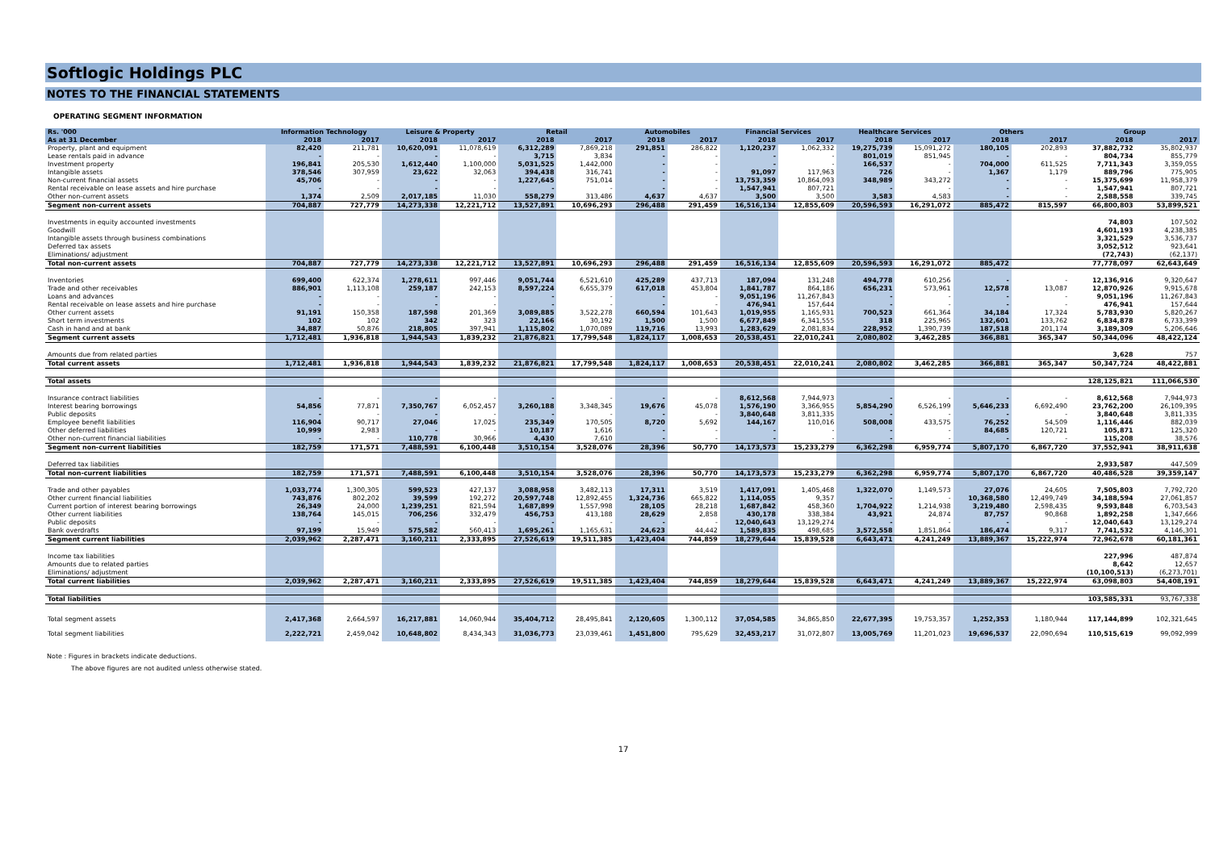Softlogic Holdings PLC
NOTES TO THE FINANCIAL STATEMENTS
OPERATING SEGMENT INFORMATION
| Rs. '000 | Information Technology | | Leisure & Property | | Retail | | Automobiles | | Financial Services | | Healthcare Services | | Others | | Group | |
| --- | --- | --- | --- | --- | --- | --- | --- | --- | --- | --- | --- | --- | --- | --- | --- | --- |
| As at 31 December | 2018 | 2017 | 2018 | 2017 | 2018 | 2017 | 2018 | 2017 | 2018 | 2017 | 2018 | 2017 | 2018 | 2017 | 2018 | 2017 |
| Property, plant and equipment | 82,420 | 211,781 | 10,620,091 | 11,078,619 | 6,312,289 | 7,869,218 | 291,851 | 286,822 | 1,120,237 | 1,062,332 | 19,275,739 | 15,091,272 | 180,105 | 202,893 | 37,882,732 | 35,802,937 |
| Lease rentals paid in advance | - | - | - | - | 3,715 | 3,834 | - | - | - | - | 801,019 | 851,945 | - | - | 804,734 | 855,779 |
| Investment property | 196,841 | 205,530 | 1,612,440 | 1,100,000 | 5,031,525 | 1,442,000 | - | - | - | - | 166,537 | - | 704,000 | 611,525 | 7,711,343 | 3,359,055 |
| Intangible assets | 378,546 | 307,959 | 23,622 | 32,063 | 394,438 | 316,741 | - | - | 91,097 | 117,963 | 726 | - | 1,367 | 1,179 | 889,796 | 775,905 |
| Non-current financial assets | 45,706 | - | - | - | 1,227,645 | 751,014 | - | - | 13,753,359 | 10,864,093 | 348,989 | 343,272 | - | - | 15,375,699 | 11,958,379 |
| Rental receivable on lease assets and hire purchase | - | - | - | - | - | - | - | - | 1,547,941 | 807,721 | - | - | - | - | 1,547,941 | 807,721 |
| Other non-current assets | 1,374 | 2,509 | 2,017,185 | 11,030 | 558,279 | 313,486 | 4,637 | 4,637 | 3,500 | 3,500 | 3,583 | 4,583 | - | - | 2,588,558 | 339,745 |
| Segment non-current assets | 704,887 | 727,779 | 14,273,338 | 12,221,712 | 13,527,891 | 10,696,293 | 296,488 | 291,459 | 16,516,134 | 12,855,609 | 20,596,593 | 16,291,072 | 885,472 | 815,597 | 66,800,803 | 53,899,521 |
| Investments in equity accounted investments | | | | | | | | | | | | | | | 74,803 | 107,502 |
| Goodwill | | | | | | | | | | | | | | | 4,601,193 | 4,238,385 |
| Intangible assets through business combinations | | | | | | | | | | | | | | | 3,321,529 | 3,536,737 |
| Deferred tax assets | | | | | | | | | | | | | | | 3,052,512 | 923,641 |
| Eliminations/ adjustment | | | | | | | | | | | | | | | (72,743) | (62,137) |
| Total non-current assets | 704,887 | 727,779 | 14,273,338 | 12,221,712 | 13,527,891 | 10,696,293 | 296,488 | 291,459 | 16,516,134 | 12,855,609 | 20,596,593 | 16,291,072 | 885,472 | | 77,778,097 | 62,643,649 |
| Inventories | 699,400 | 622,374 | 1,278,611 | 997,446 | 9,051,744 | 6,521,610 | 425,289 | 437,713 | 187,094 | 131,248 | 494,778 | 610,256 | - | - | 12,136,916 | 9,320,647 |
| Trade and other receivables | 886,901 | 1,113,108 | 259,187 | 242,153 | 8,597,224 | 6,655,379 | 617,018 | 453,804 | 1,841,787 | 864,186 | 656,231 | 573,961 | 12,578 | 13,087 | 12,870,926 | 9,915,678 |
| Loans and advances | - | - | - | - | - | - | - | - | 9,051,196 | 11,267,843 | - | - | - | - | 9,051,196 | 11,267,843 |
| Rental receivable on lease assets and hire purchase | - | - | - | - | - | - | - | - | 476,941 | 157,644 | - | - | - | - | 476,941 | 157,644 |
| Other current assets | 91,191 | 150,358 | 187,598 | 201,369 | 3,089,885 | 3,522,278 | 660,594 | 101,643 | 1,019,955 | 1,165,931 | 700,523 | 661,364 | 34,184 | 17,324 | 5,783,930 | 5,820,267 |
| Short term investments | 102 | 102 | 342 | 323 | 22,166 | 30,192 | 1,500 | 1,500 | 6,677,849 | 6,341,555 | 318 | 225,965 | 132,601 | 133,762 | 6,834,878 | 6,733,399 |
| Cash in hand and at bank | 34,887 | 50,876 | 218,805 | 397,941 | 1,115,802 | 1,070,089 | 119,716 | 13,993 | 1,283,629 | 2,081,834 | 228,952 | 1,390,739 | 187,518 | 201,174 | 3,189,309 | 5,206,646 |
| Segment current assets | 1,712,481 | 1,936,818 | 1,944,543 | 1,839,232 | 21,876,821 | 17,799,548 | 1,824,117 | 1,008,653 | 20,538,451 | 22,010,241 | 2,080,802 | 3,462,285 | 366,881 | 365,347 | 50,344,096 | 48,422,124 |
| Amounts due from related parties | | | | | | | | | | | | | | | 3,628 | 757 |
| Total current assets | 1,712,481 | 1,936,818 | 1,944,543 | 1,839,232 | 21,876,821 | 17,799,548 | 1,824,117 | 1,008,653 | 20,538,451 | 22,010,241 | 2,080,802 | 3,462,285 | 366,881 | 365,347 | 50,347,724 | 48,422,881 |
| Total assets | | | | | | | | | | | | | | | 128,125,821 | 111,066,530 |
| Insurance contract liabilities | - | - | - | - | - | - | - | - | 8,612,568 | 7,944,973 | - | - | - | - | 8,612,568 | 7,944,973 |
| Interest bearing borrowings | 54,856 | 77,871 | 7,350,767 | 6,052,457 | 3,260,188 | 3,348,345 | 19,676 | 45,078 | 1,576,190 | 3,366,955 | 5,854,290 | 6,526,199 | 5,646,233 | 6,692,490 | 23,762,200 | 26,109,395 |
| Public deposits | - | - | - | - | - | - | - | - | 3,840,648 | 3,811,335 | - | - | - | - | 3,840,648 | 3,811,335 |
| Employee benefit liabilities | 116,904 | 90,717 | 27,046 | 17,025 | 235,349 | 170,505 | 8,720 | 5,692 | 144,167 | 110,016 | 508,008 | 433,575 | 76,252 | 54,509 | 1,116,446 | 882,039 |
| Other deferred liabilities | 10,999 | 2,983 | - | - | 10,187 | 1,616 | - | - | - | - | - | - | 84,685 | 120,721 | 105,871 | 125,320 |
| Other non-current financial liabilities | - | - | 110,778 | 30,966 | 4,430 | 7,610 | - | - | - | - | - | - | - | - | 115,208 | 38,576 |
| Segment non-current liabilities | 182,759 | 171,571 | 7,488,591 | 6,100,448 | 3,510,154 | 3,528,076 | 28,396 | 50,770 | 14,173,573 | 15,233,279 | 6,362,298 | 6,959,774 | 5,807,170 | 6,867,720 | 37,552,941 | 38,911,638 |
| Deferred tax liabilities | | | | | | | | | | | | | | | 2,933,587 | 447,509 |
| Total non-current liabilities | 182,759 | 171,571 | 7,488,591 | 6,100,448 | 3,510,154 | 3,528,076 | 28,396 | 50,770 | 14,173,573 | 15,233,279 | 6,362,298 | 6,959,774 | 5,807,170 | 6,867,720 | 40,486,528 | 39,359,147 |
| Trade and other payables | 1,033,774 | 1,300,305 | 599,523 | 427,137 | 3,088,958 | 3,482,113 | 17,311 | 3,519 | 1,417,091 | 1,405,468 | 1,322,070 | 1,149,573 | 27,076 | 24,605 | 7,505,803 | 7,792,720 |
| Other current financial liabilities | 743,876 | 802,202 | 39,599 | 192,272 | 20,597,748 | 12,892,455 | 1,324,736 | 665,822 | 1,114,055 | 9,357 | - | - | 10,368,580 | 12,499,749 | 34,188,594 | 27,061,857 |
| Current portion of interest bearing borrowings | 26,349 | 24,000 | 1,239,251 | 821,594 | 1,687,899 | 1,557,998 | 28,105 | 28,218 | 1,687,842 | 458,360 | 1,704,922 | 1,214,938 | 3,219,480 | 2,598,435 | 9,593,848 | 6,703,543 |
| Other current liabilities | 138,764 | 145,015 | 706,256 | 332,479 | 456,753 | 413,188 | 28,629 | 2,858 | 430,178 | 338,384 | 43,921 | 24,874 | 87,757 | 90,868 | 1,892,258 | 1,347,666 |
| Public deposits | - | - | - | - | - | - | - | - | 12,040,643 | 13,129,274 | - | - | - | - | 12,040,643 | 13,129,274 |
| Bank overdrafts | 97,199 | 15,949 | 575,582 | 560,413 | 1,695,261 | 1,165,631 | 24,623 | 44,442 | 1,589,835 | 498,685 | 3,572,558 | 1,851,864 | 186,474 | 9,317 | 7,741,532 | 4,146,301 |
| Segment current liabilities | 2,039,962 | 2,287,471 | 3,160,211 | 2,333,895 | 27,526,619 | 19,511,385 | 1,423,404 | 744,859 | 18,279,644 | 15,839,528 | 6,643,471 | 4,241,249 | 13,889,367 | 15,222,974 | 72,962,678 | 60,181,361 |
| Income tax liabilities | | | | | | | | | | | | | | | 227,996 | 487,874 |
| Amounts due to related parties | | | | | | | | | | | | | | | 8,642 | 12,657 |
| Eliminations/ adjustment | | | | | | | | | | | | | | | (10,100,513) | (6,273,701) |
| Total current liabilities | 2,039,962 | 2,287,471 | 3,160,211 | 2,333,895 | 27,526,619 | 19,511,385 | 1,423,404 | 744,859 | 18,279,644 | 15,839,528 | 6,643,471 | 4,241,249 | 13,889,367 | 15,222,974 | 63,098,803 | 54,408,191 |
| Total liabilities | | | | | | | | | | | | | | | 103,585,331 | 93,767,338 |
| Total segment assets | 2,417,368 | 2,664,597 | 16,217,881 | 14,060,944 | 35,404,712 | 28,495,841 | 2,120,605 | 1,300,112 | 37,054,585 | 34,865,850 | 22,677,395 | 19,753,357 | 1,252,353 | 1,180,944 | 117,144,899 | 102,321,645 |
| Total segment liabilities | 2,222,721 | 2,459,042 | 10,648,802 | 8,434,343 | 31,036,773 | 23,039,461 | 1,451,800 | 795,629 | 32,453,217 | 31,072,807 | 13,005,769 | 11,201,023 | 19,696,537 | 22,090,694 | 110,515,619 | 99,092,999 |
Note : Figures in brackets indicate deductions.
The above figures are not audited unless otherwise stated.
17